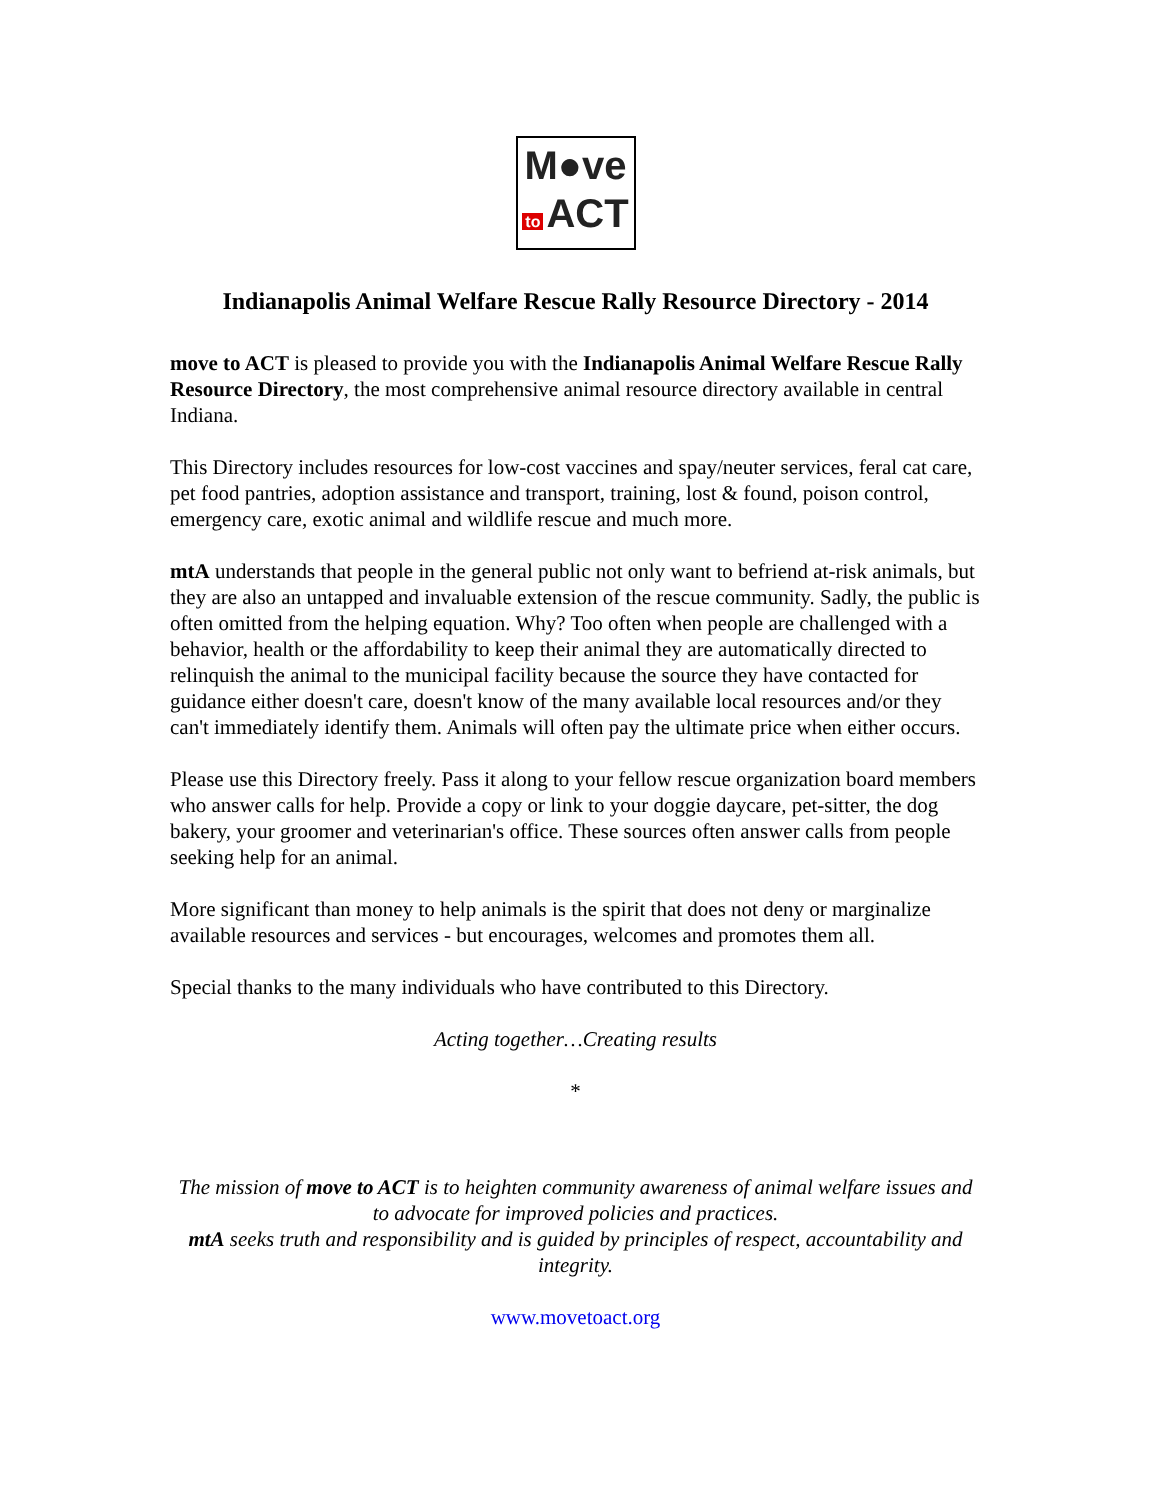M●ve
to ACT
Indianapolis Animal Welfare Rescue Rally Resource Directory - 2014
move to ACT is pleased to provide you with the Indianapolis Animal Welfare Rescue Rally Resource Directory, the most comprehensive animal resource directory available in central Indiana.
This Directory includes resources for low-cost vaccines and spay/neuter services, feral cat care, pet food pantries, adoption assistance and transport, training, lost & found, poison control, emergency care, exotic animal and wildlife rescue and much more.
mtA understands that people in the general public not only want to befriend at-risk animals, but they are also an untapped and invaluable extension of the rescue community. Sadly, the public is often omitted from the helping equation. Why? Too often when people are challenged with a behavior, health or the affordability to keep their animal they are automatically directed to relinquish the animal to the municipal facility because the source they have contacted for guidance either doesn't care, doesn't know of the many available local resources and/or they can't immediately identify them. Animals will often pay the ultimate price when either occurs.
Please use this Directory freely. Pass it along to your fellow rescue organization board members who answer calls for help. Provide a copy or link to your doggie daycare, pet-sitter, the dog bakery, your groomer and veterinarian's office. These sources often answer calls from people seeking help for an animal.
More significant than money to help animals is the spirit that does not deny or marginalize available resources and services - but encourages, welcomes and promotes them all.
Special thanks to the many individuals who have contributed to this Directory.
Acting together…Creating results
*
The mission of move to ACT is to heighten community awareness of animal welfare issues and to advocate for improved policies and practices.
mtA seeks truth and responsibility and is guided by principles of respect, accountability and integrity.
www.movetoact.org